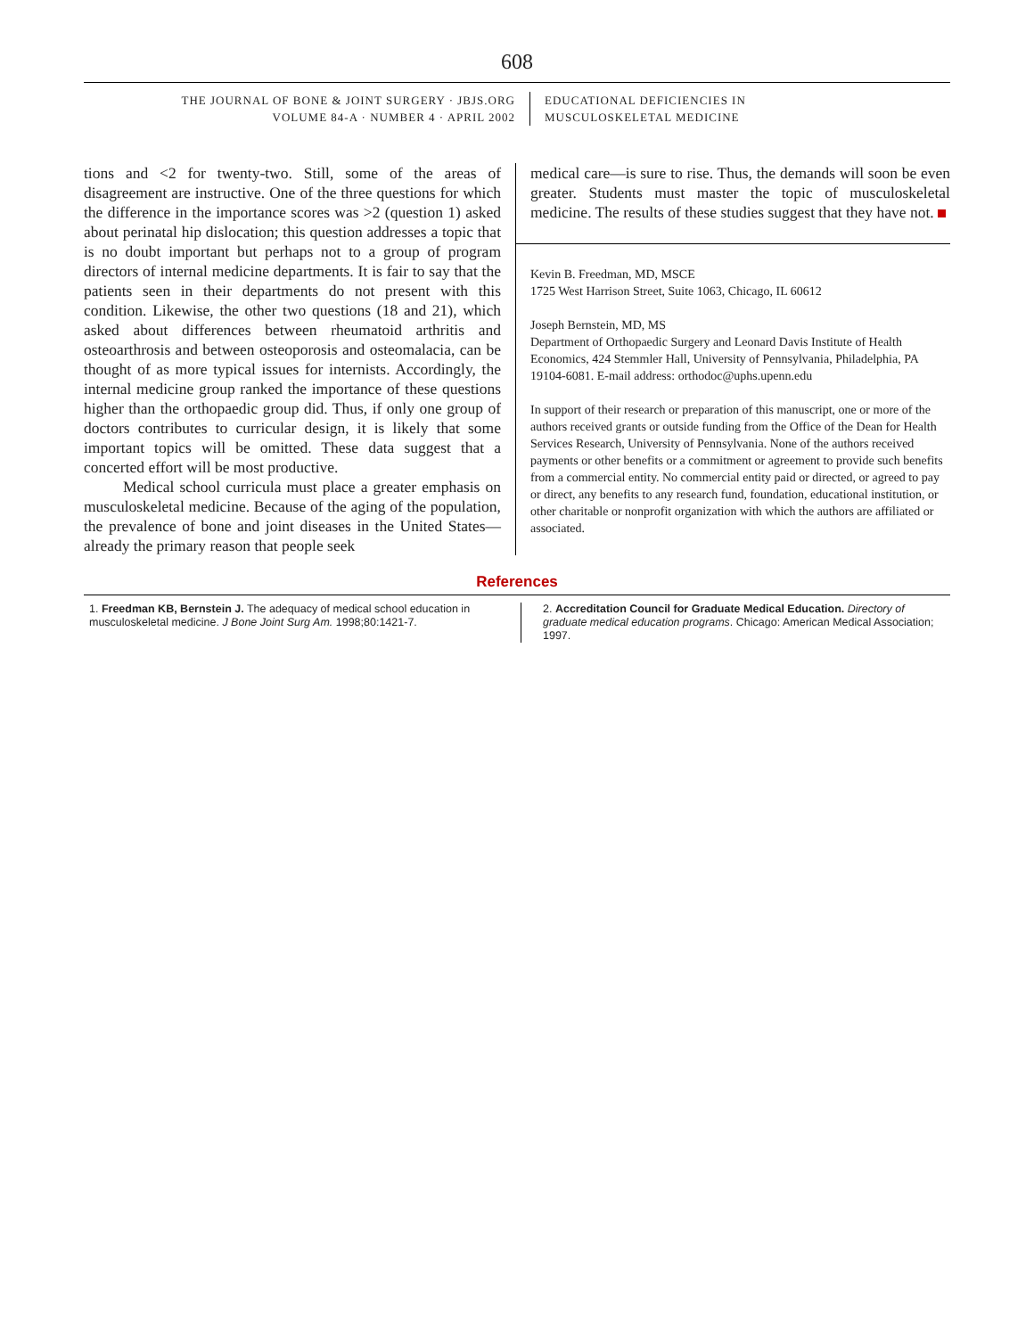608
THE JOURNAL OF BONE & JOINT SURGERY · JBJS.ORG
VOLUME 84-A · NUMBER 4 · APRIL 2002
EDUCATIONAL DEFICIENCIES IN
MUSCULOSKELETAL MEDICINE
tions and <2 for twenty-two. Still, some of the areas of disagreement are instructive. One of the three questions for which the difference in the importance scores was >2 (question 1) asked about perinatal hip dislocation; this question addresses a topic that is no doubt important but perhaps not to a group of program directors of internal medicine departments. It is fair to say that the patients seen in their departments do not present with this condition. Likewise, the other two questions (18 and 21), which asked about differences between rheumatoid arthritis and osteoarthrosis and between osteoporosis and osteomalacia, can be thought of as more typical issues for internists. Accordingly, the internal medicine group ranked the importance of these questions higher than the orthopaedic group did. Thus, if only one group of doctors contributes to curricular design, it is likely that some important topics will be omitted. These data suggest that a concerted effort will be most productive.
Medical school curricula must place a greater emphasis on musculoskeletal medicine. Because of the aging of the population, the prevalence of bone and joint diseases in the United States—already the primary reason that people seek
medical care—is sure to rise. Thus, the demands will soon be even greater. Students must master the topic of musculoskeletal medicine. The results of these studies suggest that they have not.
Kevin B. Freedman, MD, MSCE
1725 West Harrison Street, Suite 1063, Chicago, IL 60612
Joseph Bernstein, MD, MS
Department of Orthopaedic Surgery and Leonard Davis Institute of Health Economics, 424 Stemmler Hall, University of Pennsylvania, Philadelphia, PA 19104-6081. E-mail address: orthodoc@uphs.upenn.edu
In support of their research or preparation of this manuscript, one or more of the authors received grants or outside funding from the Office of the Dean for Health Services Research, University of Pennsylvania. None of the authors received payments or other benefits or a commitment or agreement to provide such benefits from a commercial entity. No commercial entity paid or directed, or agreed to pay or direct, any benefits to any research fund, foundation, educational institution, or other charitable or nonprofit organization with which the authors are affiliated or associated.
References
1. Freedman KB, Bernstein J. The adequacy of medical school education in musculoskeletal medicine. J Bone Joint Surg Am. 1998;80:1421-7.
2. Accreditation Council for Graduate Medical Education. Directory of graduate medical education programs. Chicago: American Medical Association; 1997.